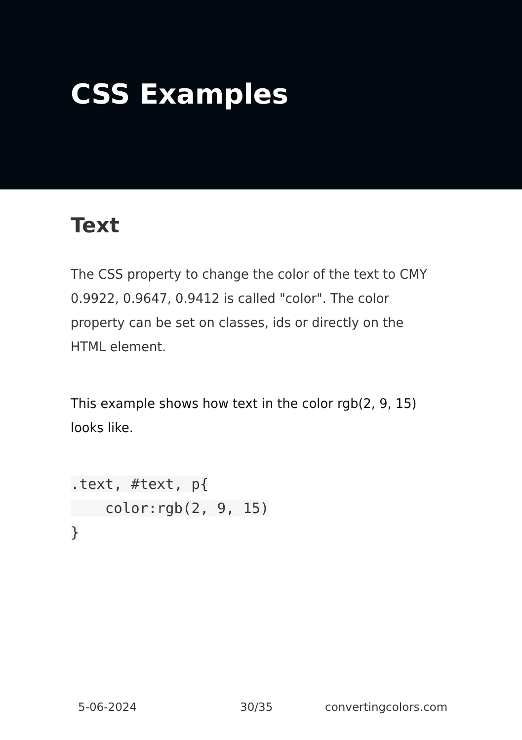CSS Examples
Text
The CSS property to change the color of the text to CMY 0.9922, 0.9647, 0.9412 is called "color". The color property can be set on classes, ids or directly on the HTML element.
This example shows how text in the color rgb(2, 9, 15) looks like.
.text, #text, p{
    color:rgb(2, 9, 15)
}
5-06-2024 30/35 convertingcolors.com